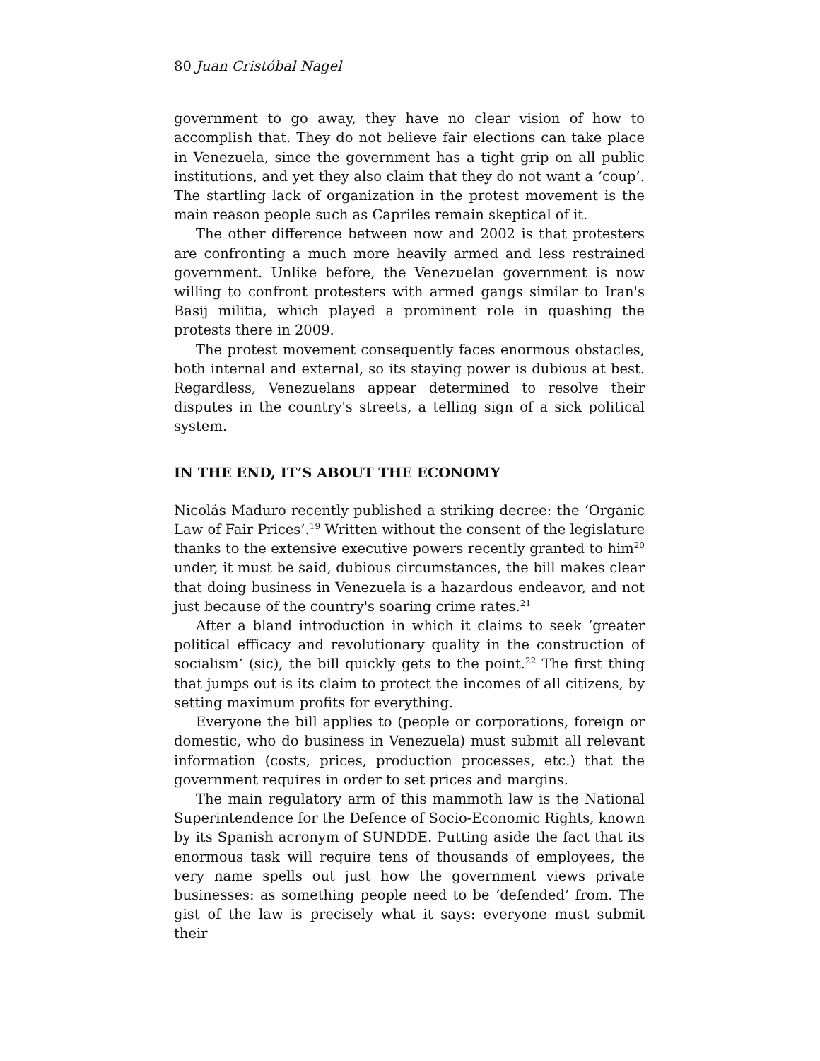80 Juan Cristóbal Nagel
government to go away, they have no clear vision of how to accomplish that. They do not believe fair elections can take place in Venezuela, since the government has a tight grip on all public institutions, and yet they also claim that they do not want a ‘coup’. The startling lack of organization in the protest movement is the main reason people such as Capriles remain skeptical of it.
The other difference between now and 2002 is that protesters are confronting a much more heavily armed and less restrained government. Unlike before, the Venezuelan government is now willing to confront protesters with armed gangs similar to Iran's Basij militia, which played a prominent role in quashing the protests there in 2009.
The protest movement consequently faces enormous obstacles, both internal and external, so its staying power is dubious at best. Regardless, Venezuelans appear determined to resolve their disputes in the country's streets, a telling sign of a sick political system.
IN THE END, IT’S ABOUT THE ECONOMY
Nicolás Maduro recently published a striking decree: the ‘Organic Law of Fair Prices’.<sup>19</sup> Written without the consent of the legislature thanks to the extensive executive powers recently granted to him<sup>20</sup> under, it must be said, dubious circumstances, the bill makes clear that doing business in Venezuela is a hazardous endeavor, and not just because of the country's soaring crime rates.<sup>21</sup>
After a bland introduction in which it claims to seek ‘greater political efficacy and revolutionary quality in the construction of socialism’ (sic), the bill quickly gets to the point.<sup>22</sup> The first thing that jumps out is its claim to protect the incomes of all citizens, by setting maximum profits for everything.
Everyone the bill applies to (people or corporations, foreign or domestic, who do business in Venezuela) must submit all relevant information (costs, prices, production processes, etc.) that the government requires in order to set prices and margins.
The main regulatory arm of this mammoth law is the National Superintendence for the Defence of Socio-Economic Rights, known by its Spanish acronym of SUNDDE. Putting aside the fact that its enormous task will require tens of thousands of employees, the very name spells out just how the government views private businesses: as something people need to be ‘defended’ from. The gist of the law is precisely what it says: everyone must submit their